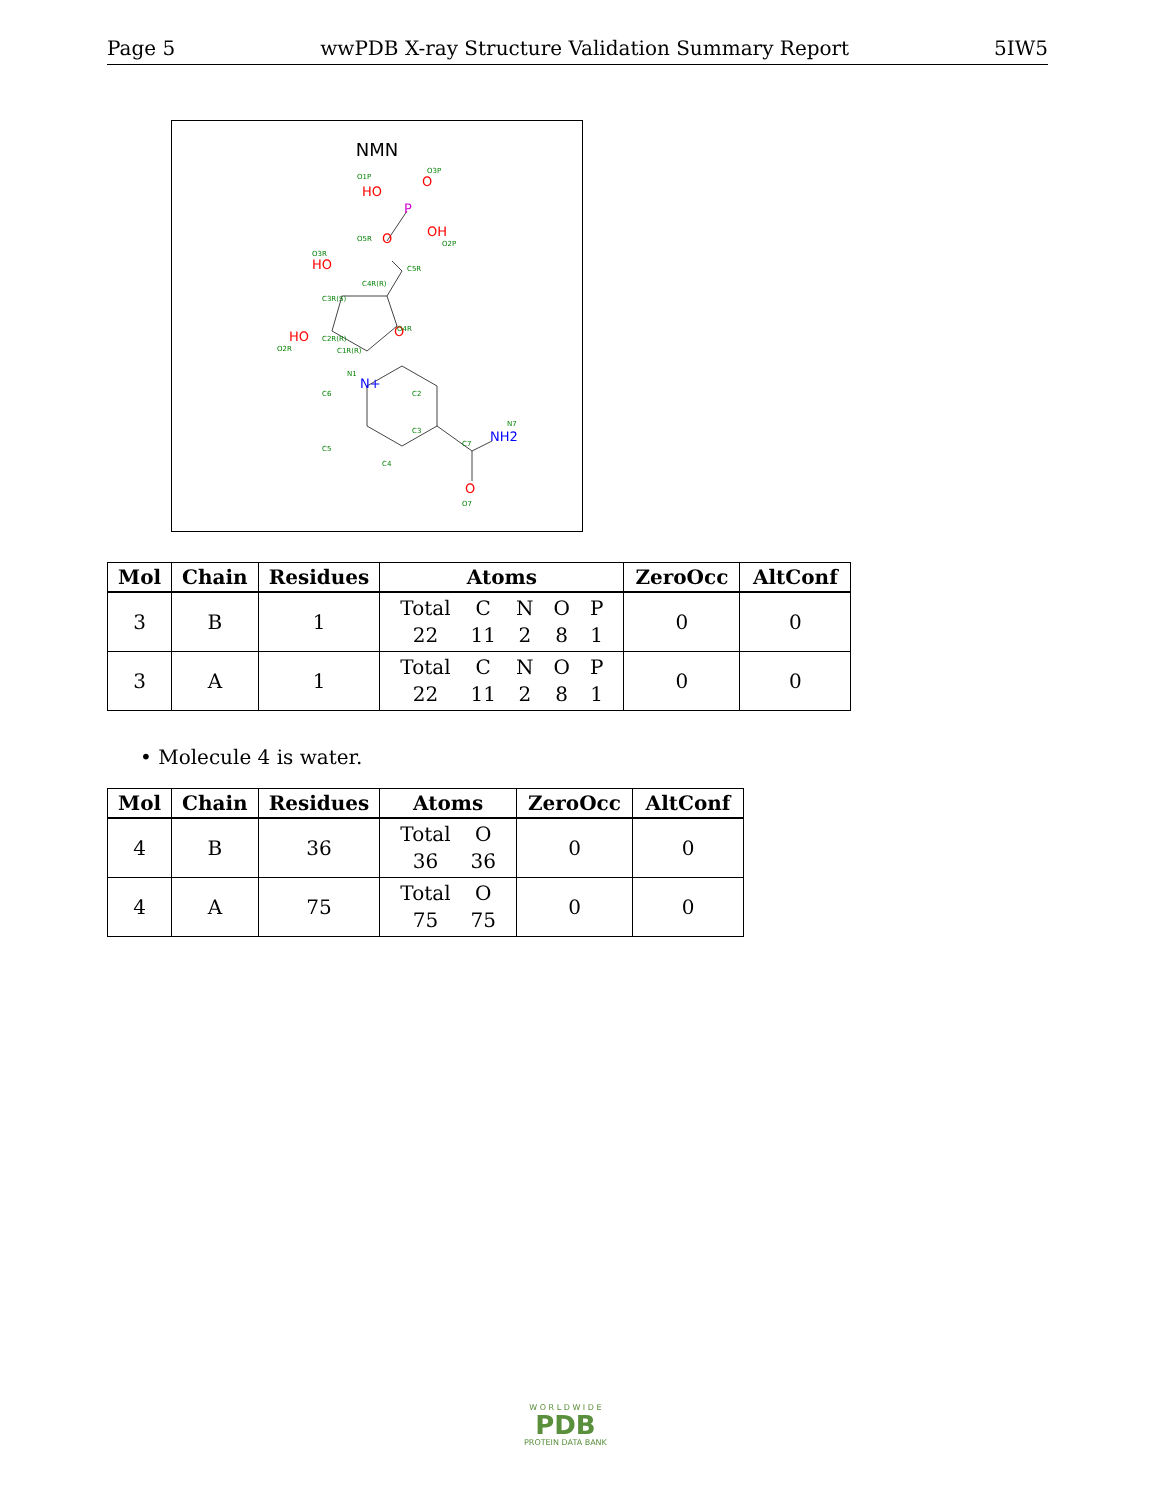Page 5 wwPDB X-ray Structure Validation Summary Report 5IW5
NMN
HO
O
OH
O
HO
O
HO
O
P
N+
NH2
O1P
O3P
O2P
O5R
O3R
C5R
C4R(R)
C3R(S)
O4R
C2R(R)
O2R
C1R(R)
N1
C6
C2
C3
C5
C4
C7
N7
O7
| Mol | Chain | Residues | Atoms | ZeroOcc | AltConf |
| --- | --- | --- | --- | --- | --- |
| 3 | B | 1 | / Total / C / N / O / P / / 22 / 11 / 2 / 8 / 1 / | 0 | 0 |
| 3 | A | 1 | / Total / C / N / O / P / / 22 / 11 / 2 / 8 / 1 / | 0 | 0 |
• Molecule 4 is water.
| Mol | Chain | Residues | Atoms | ZeroOcc | AltConf |
| --- | --- | --- | --- | --- | --- |
| 4 | B | 36 | / Total / O / / 36 / 36 / | 0 | 0 |
| 4 | A | 75 | / Total / O / / 75 / 75 / | 0 | 0 |
W O R L D W I D E
PDB
PROTEIN DATA BANK